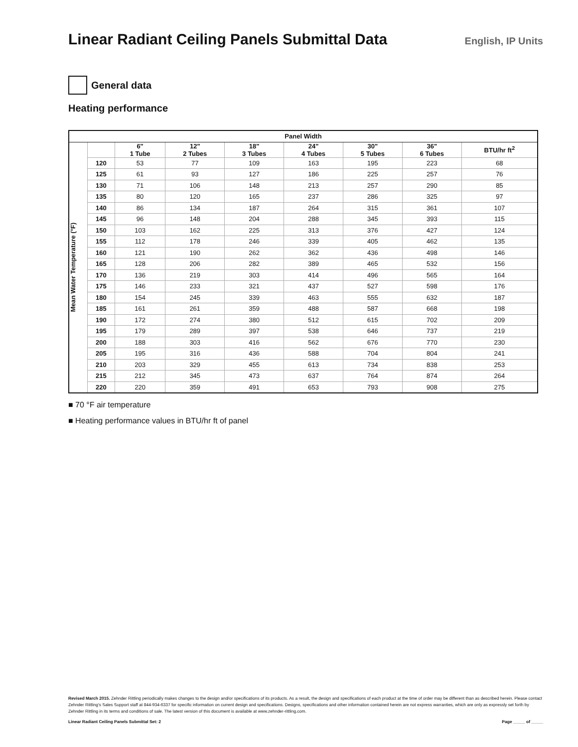Linear Radiant Ceiling Panels Submittal Data
English, IP Units
General data
Heating performance
| Panel Width | | | | | | | | |
| --- | --- | --- | --- | --- | --- | --- | --- | --- |
| Mean Water Temperature (°F) | | 6" 1 Tube | 12" 2 Tubes | 18" 3 Tubes | 24" 4 Tubes | 30" 5 Tubes | 36" 6 Tubes | BTU/hr ft<sup>2</sup> |
| | 120 | 53 | 77 | 109 | 163 | 195 | 223 | 68 |
| | 125 | 61 | 93 | 127 | 186 | 225 | 257 | 76 |
| | 130 | 71 | 106 | 148 | 213 | 257 | 290 | 85 |
| | 135 | 80 | 120 | 165 | 237 | 286 | 325 | 97 |
| | 140 | 86 | 134 | 187 | 264 | 315 | 361 | 107 |
| | 145 | 96 | 148 | 204 | 288 | 345 | 393 | 115 |
| | 150 | 103 | 162 | 225 | 313 | 376 | 427 | 124 |
| | 155 | 112 | 178 | 246 | 339 | 405 | 462 | 135 |
| | 160 | 121 | 190 | 262 | 362 | 436 | 498 | 146 |
| | 165 | 128 | 206 | 282 | 389 | 465 | 532 | 156 |
| | 170 | 136 | 219 | 303 | 414 | 496 | 565 | 164 |
| | 175 | 146 | 233 | 321 | 437 | 527 | 598 | 176 |
| | 180 | 154 | 245 | 339 | 463 | 555 | 632 | 187 |
| | 185 | 161 | 261 | 359 | 488 | 587 | 668 | 198 |
| | 190 | 172 | 274 | 380 | 512 | 615 | 702 | 209 |
| | 195 | 179 | 289 | 397 | 538 | 646 | 737 | 219 |
| | 200 | 188 | 303 | 416 | 562 | 676 | 770 | 230 |
| | 205 | 195 | 316 | 436 | 588 | 704 | 804 | 241 |
| | 210 | 203 | 329 | 455 | 613 | 734 | 838 | 253 |
| | 215 | 212 | 345 | 473 | 637 | 764 | 874 | 264 |
| | 220 | 220 | 359 | 491 | 653 | 793 | 908 | 275 |
■ 70 °F air temperature
■ Heating performance values in BTU/hr ft of panel
Revised March 2015. Zehnder Rittling periodically makes changes to the design and/or specifications of its products. As a result, the design and specifications of each product at the time of order may be different than as described herein. Please contact Zehnder Rittling's Sales Support staff at 844-934-6337 for specific information on current design and specifications. Designs, specifications and other information contained herein are not express warranties, which are only as expressly set forth by Zehnder Rittling in its terms and conditions of sale. The latest version of this document is available at www.zehnder-rittling.com.
Linear Radiant Ceiling Panels Submittal Set: 2 Page _____ of _____